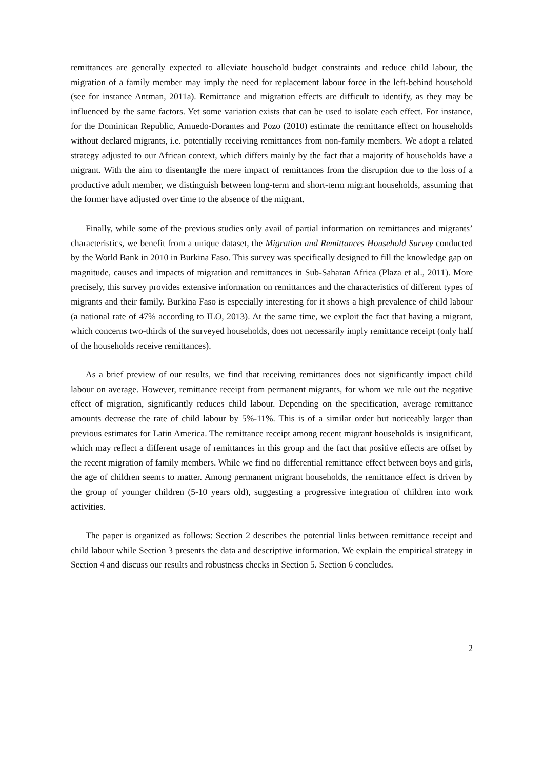remittances are generally expected to alleviate household budget constraints and reduce child labour, the migration of a family member may imply the need for replacement labour force in the left-behind household (see for instance Antman, 2011a). Remittance and migration effects are difficult to identify, as they may be influenced by the same factors. Yet some variation exists that can be used to isolate each effect. For instance, for the Dominican Republic, Amuedo-Dorantes and Pozo (2010) estimate the remittance effect on households without declared migrants, i.e. potentially receiving remittances from non-family members. We adopt a related strategy adjusted to our African context, which differs mainly by the fact that a majority of households have a migrant. With the aim to disentangle the mere impact of remittances from the disruption due to the loss of a productive adult member, we distinguish between long-term and short-term migrant households, assuming that the former have adjusted over time to the absence of the migrant.
Finally, while some of the previous studies only avail of partial information on remittances and migrants’ characteristics, we benefit from a unique dataset, the Migration and Remittances Household Survey conducted by the World Bank in 2010 in Burkina Faso. This survey was specifically designed to fill the knowledge gap on magnitude, causes and impacts of migration and remittances in Sub-Saharan Africa (Plaza et al., 2011). More precisely, this survey provides extensive information on remittances and the characteristics of different types of migrants and their family. Burkina Faso is especially interesting for it shows a high prevalence of child labour (a national rate of 47% according to ILO, 2013). At the same time, we exploit the fact that having a migrant, which concerns two-thirds of the surveyed households, does not necessarily imply remittance receipt (only half of the households receive remittances).
As a brief preview of our results, we find that receiving remittances does not significantly impact child labour on average. However, remittance receipt from permanent migrants, for whom we rule out the negative effect of migration, significantly reduces child labour. Depending on the specification, average remittance amounts decrease the rate of child labour by 5%-11%. This is of a similar order but noticeably larger than previous estimates for Latin America. The remittance receipt among recent migrant households is insignificant, which may reflect a different usage of remittances in this group and the fact that positive effects are offset by the recent migration of family members. While we find no differential remittance effect between boys and girls, the age of children seems to matter. Among permanent migrant households, the remittance effect is driven by the group of younger children (5-10 years old), suggesting a progressive integration of children into work activities.
The paper is organized as follows: Section 2 describes the potential links between remittance receipt and child labour while Section 3 presents the data and descriptive information. We explain the empirical strategy in Section 4 and discuss our results and robustness checks in Section 5. Section 6 concludes.
2